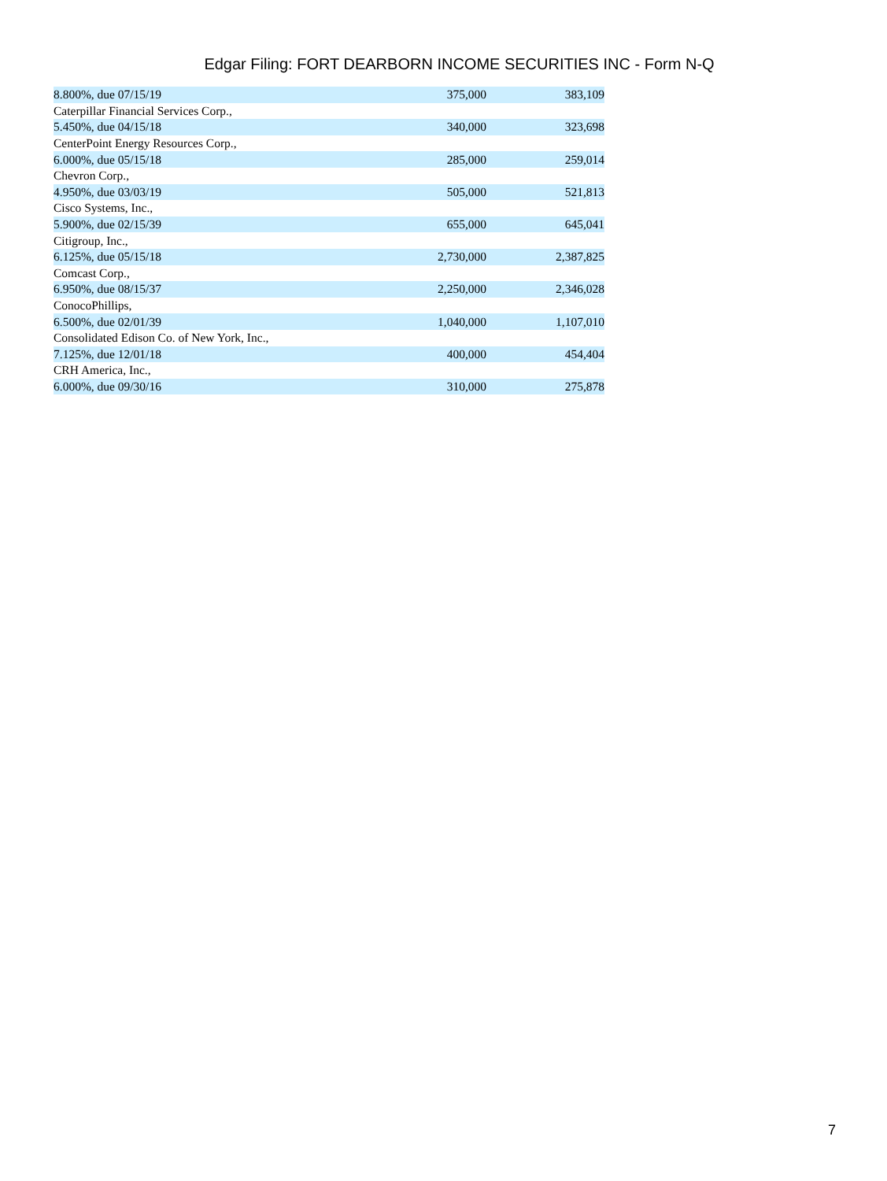Edgar Filing: FORT DEARBORN INCOME SECURITIES INC - Form N-Q
| 8.800%, due 07/15/19 | 375,000 | 383,109 |
| Caterpillar Financial Services Corp., | | |
| 5.450%, due 04/15/18 | 340,000 | 323,698 |
| CenterPoint Energy Resources Corp., | | |
| 6.000%, due 05/15/18 | 285,000 | 259,014 |
| Chevron Corp., | | |
| 4.950%, due 03/03/19 | 505,000 | 521,813 |
| Cisco Systems, Inc., | | |
| 5.900%, due 02/15/39 | 655,000 | 645,041 |
| Citigroup, Inc., | | |
| 6.125%, due 05/15/18 | 2,730,000 | 2,387,825 |
| Comcast Corp., | | |
| 6.950%, due 08/15/37 | 2,250,000 | 2,346,028 |
| ConocoPhillips, | | |
| 6.500%, due 02/01/39 | 1,040,000 | 1,107,010 |
| Consolidated Edison Co. of New York, Inc., | | |
| 7.125%, due 12/01/18 | 400,000 | 454,404 |
| CRH America, Inc., | | |
| 6.000%, due 09/30/16 | 310,000 | 275,878 |
7